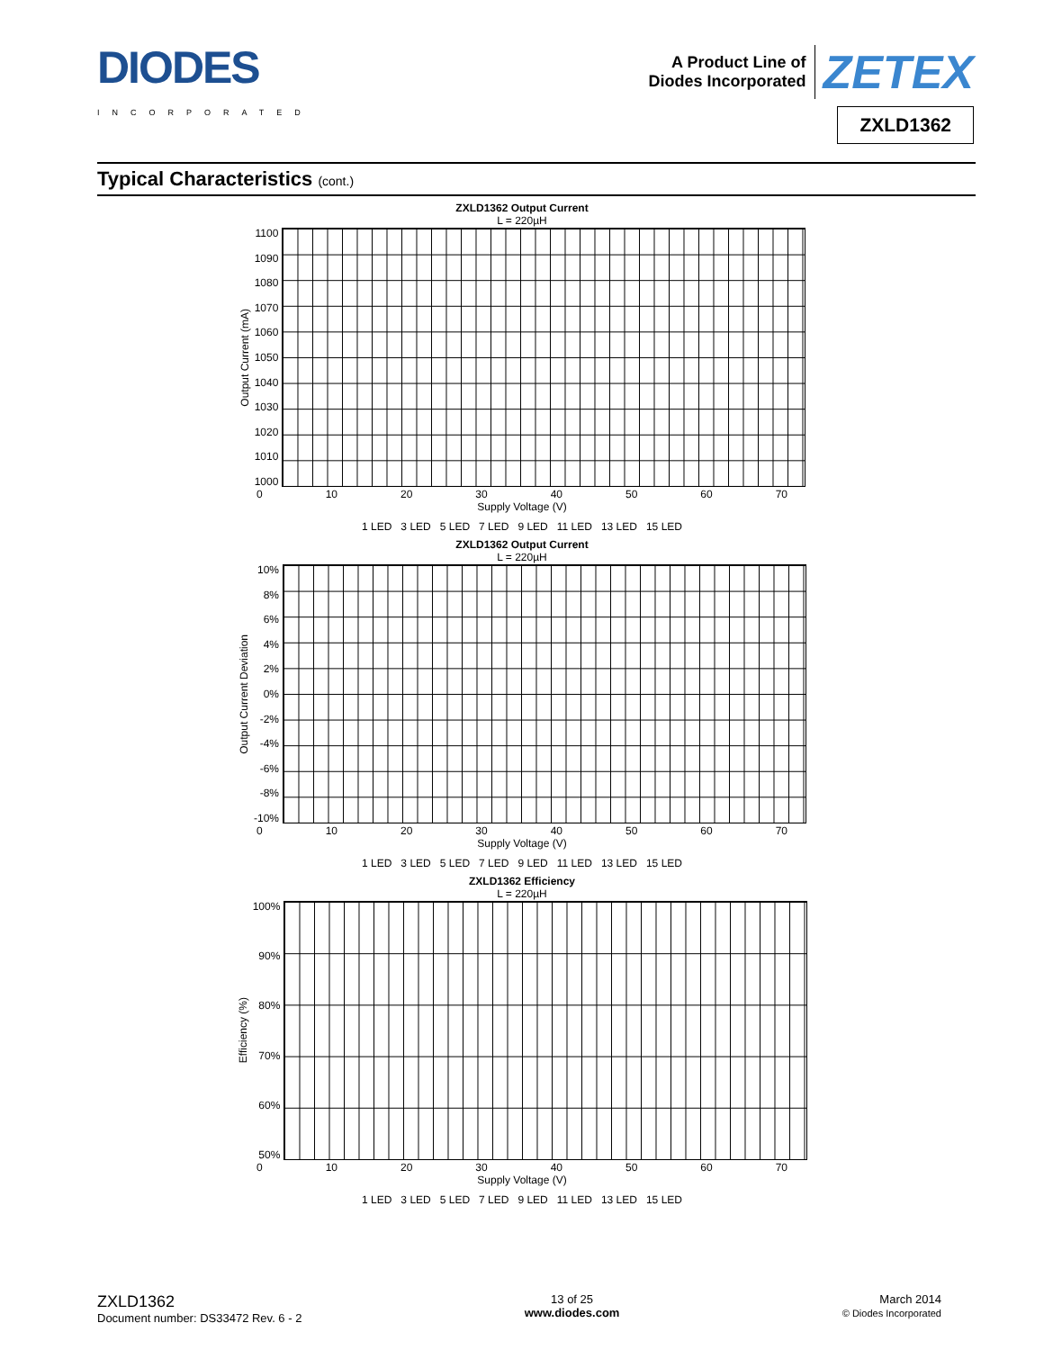DIODES
INCORPORATED
A Product Line of
Diodes Incorporated
ZETEX
ZXLD1362
Typical Characteristics (cont.)
ZXLD1362 Output Current
L = 220µH
Output Current (mA)
1100
1090
1080
1070
1060
1050
1040
1030
1020
1010
1000
0 10 20 30 40 50 60 70
Supply Voltage (V)
1 LED 3 LED 5 LED 7 LED 9 LED 11 LED 13 LED 15 LED
ZXLD1362 Output Current
L = 220µH
Output Current Deviation
10%
8%
6%
4%
2%
0%
-2%
-4%
-6%
-8%
-10%
0 10 20 30 40 50 60 70
Supply Voltage (V)
1 LED 3 LED 5 LED 7 LED 9 LED 11 LED 13 LED 15 LED
ZXLD1362 Efficiency
L = 220µH
Efficiency (%)
100%
90%
80%
70%
60%
50%
0 10 20 30 40 50 60 70
Supply Voltage (V)
1 LED 3 LED 5 LED 7 LED 9 LED 11 LED 13 LED 15 LED
ZXLD1362
Document number: DS33472 Rev. 6 - 2
13 of 25
www.diodes.com
March 2014
© Diodes Incorporated